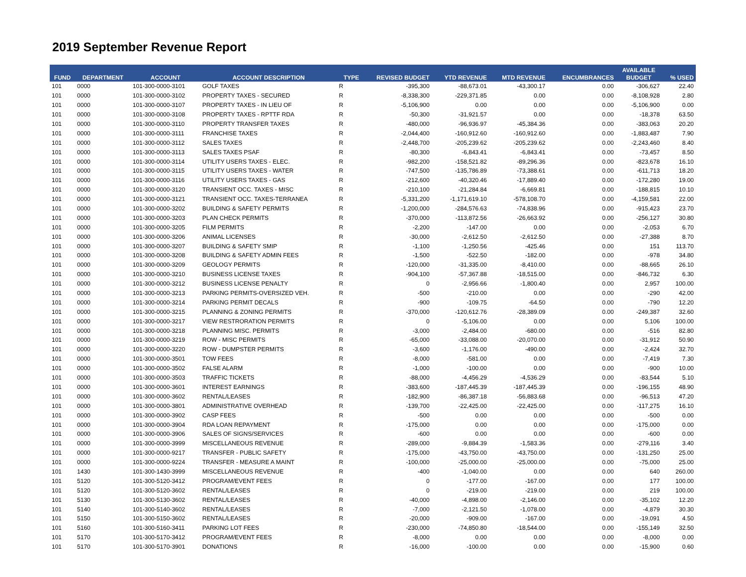2019 September Revenue Report
| FUND | DEPARTMENT | ACCOUNT | ACCOUNT DESCRIPTION | TYPE | REVISED BUDGET | YTD REVENUE | MTD REVENUE | ENCUMBRANCES | AVAILABLE BUDGET | % USED |
| --- | --- | --- | --- | --- | --- | --- | --- | --- | --- | --- |
| 101 | 0000 | 101-300-0000-3101 | GOLF TAXES | R | -395,300 | -88,673.01 | -43,300.17 | 0.00 | -306,627 | 22.40 |
| 101 | 0000 | 101-300-0000-3102 | PROPERTY TAXES - SECURED | R | -8,338,300 | -229,371.85 | 0.00 | 0.00 | -8,108,928 | 2.80 |
| 101 | 0000 | 101-300-0000-3107 | PROPERTY TAXES - IN LIEU OF | R | -5,106,900 | 0.00 | 0.00 | 0.00 | -5,106,900 | 0.00 |
| 101 | 0000 | 101-300-0000-3108 | PROPERTY TAXES - RPTTF RDA | R | -50,300 | -31,921.57 | 0.00 | 0.00 | -18,378 | 63.50 |
| 101 | 0000 | 101-300-0000-3110 | PROPERTY TRANSFER TAXES | R | -480,000 | -96,936.97 | -45,384.36 | 0.00 | -383,063 | 20.20 |
| 101 | 0000 | 101-300-0000-3111 | FRANCHISE TAXES | R | -2,044,400 | -160,912.60 | -160,912.60 | 0.00 | -1,883,487 | 7.90 |
| 101 | 0000 | 101-300-0000-3112 | SALES TAXES | R | -2,448,700 | -205,239.62 | -205,239.62 | 0.00 | -2,243,460 | 8.40 |
| 101 | 0000 | 101-300-0000-3113 | SALES TAXES PSAF | R | -80,300 | -6,843.41 | -6,843.41 | 0.00 | -73,457 | 8.50 |
| 101 | 0000 | 101-300-0000-3114 | UTILITY USERS TAXES - ELEC. | R | -982,200 | -158,521.82 | -89,296.36 | 0.00 | -823,678 | 16.10 |
| 101 | 0000 | 101-300-0000-3115 | UTILITY USERS TAXES - WATER | R | -747,500 | -135,786.89 | -73,388.61 | 0.00 | -611,713 | 18.20 |
| 101 | 0000 | 101-300-0000-3116 | UTILITY USERS TAXES - GAS | R | -212,600 | -40,320.46 | -17,889.40 | 0.00 | -172,280 | 19.00 |
| 101 | 0000 | 101-300-0000-3120 | TRANSIENT OCC. TAXES - MISC | R | -210,100 | -21,284.84 | -6,669.81 | 0.00 | -188,815 | 10.10 |
| 101 | 0000 | 101-300-0000-3121 | TRANSIENT OCC. TAXES-TERRANEA | R | -5,331,200 | -1,171,619.10 | -578,108.70 | 0.00 | -4,159,581 | 22.00 |
| 101 | 0000 | 101-300-0000-3202 | BUILDING & SAFETY PERMITS | R | -1,200,000 | -284,576.63 | -74,838.96 | 0.00 | -915,423 | 23.70 |
| 101 | 0000 | 101-300-0000-3203 | PLAN CHECK PERMITS | R | -370,000 | -113,872.56 | -26,663.92 | 0.00 | -256,127 | 30.80 |
| 101 | 0000 | 101-300-0000-3205 | FILM PERMITS | R | -2,200 | -147.00 | 0.00 | 0.00 | -2,053 | 6.70 |
| 101 | 0000 | 101-300-0000-3206 | ANIMAL LICENSES | R | -30,000 | -2,612.50 | -2,612.50 | 0.00 | -27,388 | 8.70 |
| 101 | 0000 | 101-300-0000-3207 | BUILDING & SAFETY SMIP | R | -1,100 | -1,250.56 | -425.46 | 0.00 | 151 | 113.70 |
| 101 | 0000 | 101-300-0000-3208 | BUILDING & SAFETY ADMIN FEES | R | -1,500 | -522.50 | -182.00 | 0.00 | -978 | 34.80 |
| 101 | 0000 | 101-300-0000-3209 | GEOLOGY PERMITS | R | -120,000 | -31,335.00 | -8,410.00 | 0.00 | -88,665 | 26.10 |
| 101 | 0000 | 101-300-0000-3210 | BUSINESS LICENSE TAXES | R | -904,100 | -57,367.88 | -18,515.00 | 0.00 | -846,732 | 6.30 |
| 101 | 0000 | 101-300-0000-3212 | BUSINESS LICENSE PENALTY | R | 0 | -2,956.66 | -1,800.40 | 0.00 | 2,957 | 100.00 |
| 101 | 0000 | 101-300-0000-3213 | PARKING PERMITS-OVERSIZED VEH. | R | -500 | -210.00 | 0.00 | 0.00 | -290 | 42.00 |
| 101 | 0000 | 101-300-0000-3214 | PARKING PERMIT DECALS | R | -900 | -109.75 | -64.50 | 0.00 | -790 | 12.20 |
| 101 | 0000 | 101-300-0000-3215 | PLANNING & ZONING PERMITS | R | -370,000 | -120,612.76 | -28,389.09 | 0.00 | -249,387 | 32.60 |
| 101 | 0000 | 101-300-0000-3217 | VIEW RESTRORATION PERMITS | R | 0 | -5,106.00 | 0.00 | 0.00 | 5,106 | 100.00 |
| 101 | 0000 | 101-300-0000-3218 | PLANNING MISC. PERMITS | R | -3,000 | -2,484.00 | -680.00 | 0.00 | -516 | 82.80 |
| 101 | 0000 | 101-300-0000-3219 | ROW - MISC PERMITS | R | -65,000 | -33,088.00 | -20,070.00 | 0.00 | -31,912 | 50.90 |
| 101 | 0000 | 101-300-0000-3220 | ROW - DUMPSTER PERMITS | R | -3,600 | -1,176.00 | -490.00 | 0.00 | -2,424 | 32.70 |
| 101 | 0000 | 101-300-0000-3501 | TOW FEES | R | -8,000 | -581.00 | 0.00 | 0.00 | -7,419 | 7.30 |
| 101 | 0000 | 101-300-0000-3502 | FALSE ALARM | R | -1,000 | -100.00 | 0.00 | 0.00 | -900 | 10.00 |
| 101 | 0000 | 101-300-0000-3503 | TRAFFIC TICKETS | R | -88,000 | -4,456.29 | -4,536.29 | 0.00 | -83,544 | 5.10 |
| 101 | 0000 | 101-300-0000-3601 | INTEREST EARNINGS | R | -383,600 | -187,445.39 | -187,445.39 | 0.00 | -196,155 | 48.90 |
| 101 | 0000 | 101-300-0000-3602 | RENTAL/LEASES | R | -182,900 | -86,387.18 | -56,883.68 | 0.00 | -96,513 | 47.20 |
| 101 | 0000 | 101-300-0000-3801 | ADMINISTRATIVE OVERHEAD | R | -139,700 | -22,425.00 | -22,425.00 | 0.00 | -117,275 | 16.10 |
| 101 | 0000 | 101-300-0000-3902 | CASP FEES | R | -500 | 0.00 | 0.00 | 0.00 | -500 | 0.00 |
| 101 | 0000 | 101-300-0000-3904 | RDA LOAN REPAYMENT | R | -175,000 | 0.00 | 0.00 | 0.00 | -175,000 | 0.00 |
| 101 | 0000 | 101-300-0000-3906 | SALES OF SIGNS/SERVICES | R | -600 | 0.00 | 0.00 | 0.00 | -600 | 0.00 |
| 101 | 0000 | 101-300-0000-3999 | MISCELLANEOUS REVENUE | R | -289,000 | -9,884.39 | -1,583.36 | 0.00 | -279,116 | 3.40 |
| 101 | 0000 | 101-300-0000-9217 | TRANSFER - PUBLIC SAFETY | R | -175,000 | -43,750.00 | -43,750.00 | 0.00 | -131,250 | 25.00 |
| 101 | 0000 | 101-300-0000-9224 | TRANSFER - MEASURE A MAINT | R | -100,000 | -25,000.00 | -25,000.00 | 0.00 | -75,000 | 25.00 |
| 101 | 1430 | 101-300-1430-3999 | MISCELLANEOUS REVENUE | R | -400 | -1,040.00 | 0.00 | 0.00 | 640 | 260.00 |
| 101 | 5120 | 101-300-5120-3412 | PROGRAM/EVENT FEES | R | 0 | -177.00 | -167.00 | 0.00 | 177 | 100.00 |
| 101 | 5120 | 101-300-5120-3602 | RENTAL/LEASES | R | 0 | -219.00 | -219.00 | 0.00 | 219 | 100.00 |
| 101 | 5130 | 101-300-5130-3602 | RENTAL/LEASES | R | -40,000 | -4,898.00 | -2,146.00 | 0.00 | -35,102 | 12.20 |
| 101 | 5140 | 101-300-5140-3602 | RENTAL/LEASES | R | -7,000 | -2,121.50 | -1,078.00 | 0.00 | -4,879 | 30.30 |
| 101 | 5150 | 101-300-5150-3602 | RENTAL/LEASES | R | -20,000 | -909.00 | -167.00 | 0.00 | -19,091 | 4.50 |
| 101 | 5160 | 101-300-5160-3411 | PARKING LOT FEES | R | -230,000 | -74,850.80 | -18,544.00 | 0.00 | -155,149 | 32.50 |
| 101 | 5170 | 101-300-5170-3412 | PROGRAM/EVENT FEES | R | -8,000 | 0.00 | 0.00 | 0.00 | -8,000 | 0.00 |
| 101 | 5170 | 101-300-5170-3901 | DONATIONS | R | -16,000 | -100.00 | 0.00 | 0.00 | -15,900 | 0.60 |